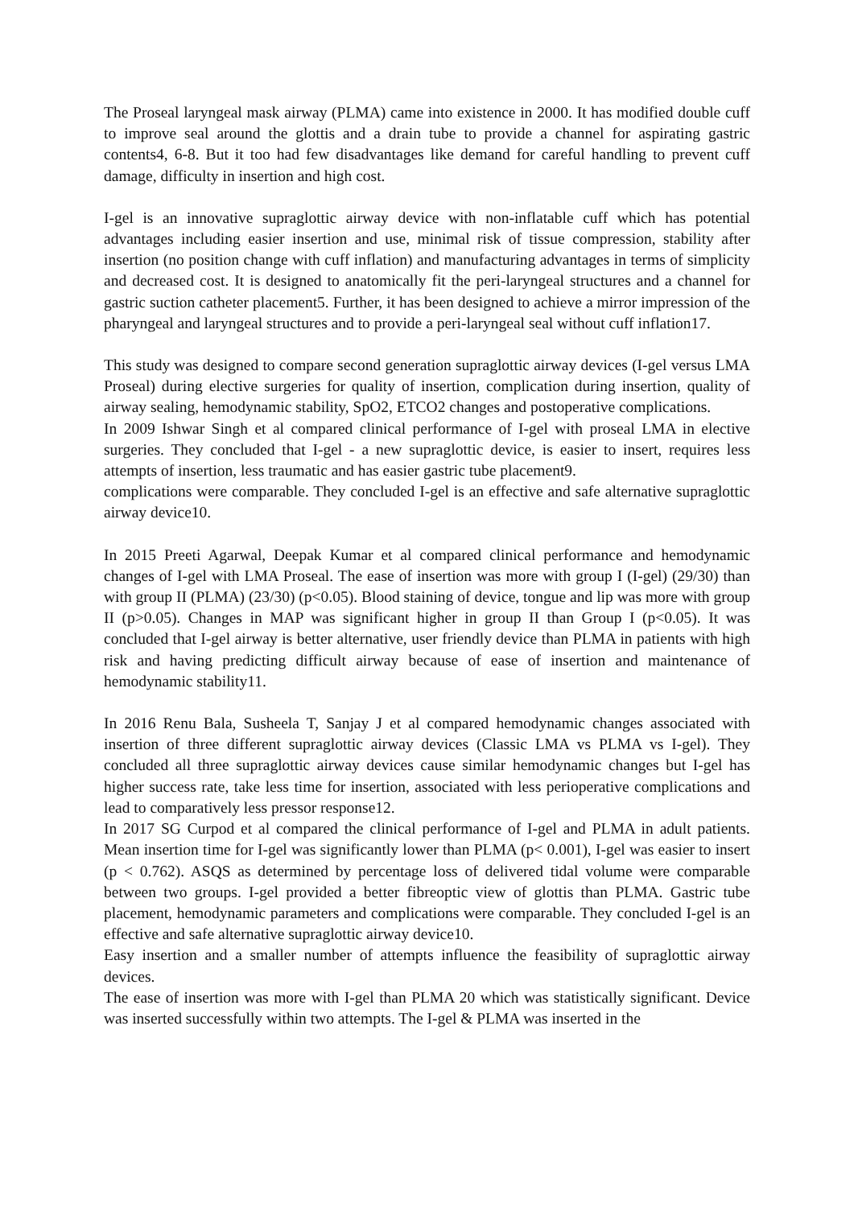The Proseal laryngeal mask airway (PLMA) came into existence in 2000. It has modified double cuff to improve seal around the glottis and a drain tube to provide a channel for aspirating gastric contents4, 6-8. But it too had few disadvantages like demand for careful handling to prevent cuff damage, difficulty in insertion and high cost.
I-gel is an innovative supraglottic airway device with non-inflatable cuff which has potential advantages including easier insertion and use, minimal risk of tissue compression, stability after insertion (no position change with cuff inflation) and manufacturing advantages in terms of simplicity and decreased cost. It is designed to anatomically fit the peri-laryngeal structures and a channel for gastric suction catheter placement5. Further, it has been designed to achieve a mirror impression of the pharyngeal and laryngeal structures and to provide a peri-laryngeal seal without cuff inflation17.
This study was designed to compare second generation supraglottic airway devices (I-gel versus LMA Proseal) during elective surgeries for quality of insertion, complication during insertion, quality of airway sealing, hemodynamic stability, SpO2, ETCO2 changes and postoperative complications.
In 2009 Ishwar Singh et al compared clinical performance of I-gel with proseal LMA in elective surgeries. They concluded that I-gel - a new supraglottic device, is easier to insert, requires less attempts of insertion, less traumatic and has easier gastric tube placement9.
complications were comparable. They concluded I-gel is an effective and safe alternative supraglottic airway device10.
In 2015 Preeti Agarwal, Deepak Kumar et al compared clinical performance and hemodynamic changes of I-gel with LMA Proseal. The ease of insertion was more with group I (I-gel) (29/30) than with group II (PLMA) (23/30) (p<0.05). Blood staining of device, tongue and lip was more with group II (p>0.05). Changes in MAP was significant higher in group II than Group I (p<0.05). It was concluded that I-gel airway is better alternative, user friendly device than PLMA in patients with high risk and having predicting difficult airway because of ease of insertion and maintenance of hemodynamic stability11.
In 2016 Renu Bala, Susheela T, Sanjay J et al compared hemodynamic changes associated with insertion of three different supraglottic airway devices (Classic LMA vs PLMA vs I-gel). They concluded all three supraglottic airway devices cause similar hemodynamic changes but I-gel has higher success rate, take less time for insertion, associated with less perioperative complications and lead to comparatively less pressor response12.
In 2017 SG Curpod et al compared the clinical performance of I-gel and PLMA in adult patients. Mean insertion time for I-gel was significantly lower than PLMA (p< 0.001), I-gel was easier to insert (p < 0.762). ASQS as determined by percentage loss of delivered tidal volume were comparable between two groups. I-gel provided a better fibreoptic view of glottis than PLMA. Gastric tube placement, hemodynamic parameters and complications were comparable. They concluded I-gel is an effective and safe alternative supraglottic airway device10.
Easy insertion and a smaller number of attempts influence the feasibility of supraglottic airway devices.
The ease of insertion was more with I-gel than PLMA 20 which was statistically significant. Device was inserted successfully within two attempts. The I-gel & PLMA was inserted in the